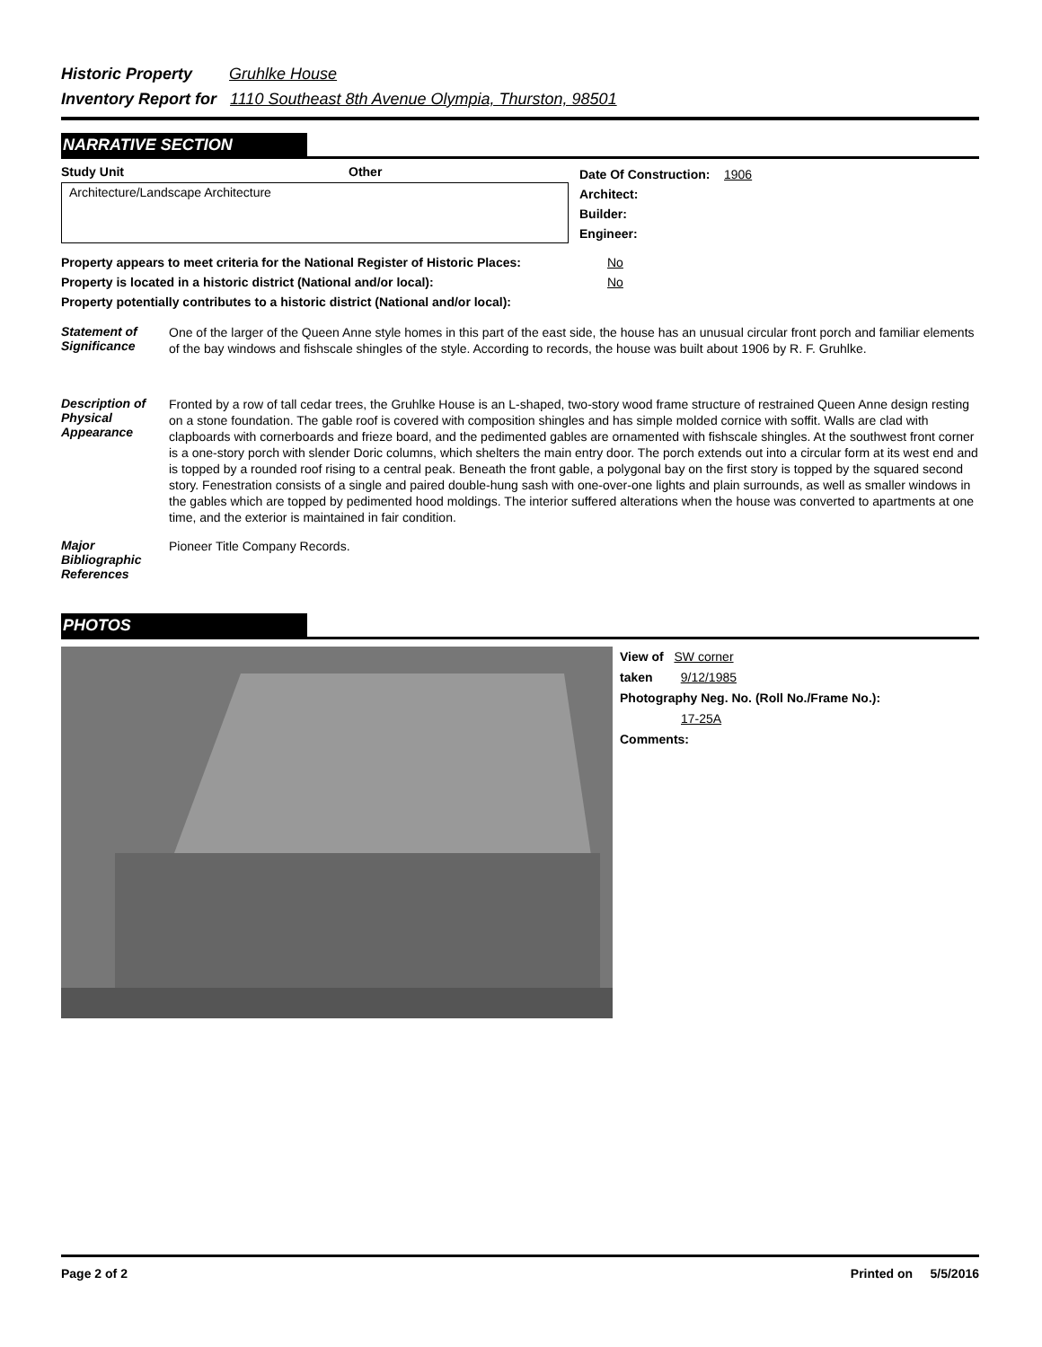Historic Property Gruhlke House
Inventory Report for 1110 Southeast 8th Avenue Olympia, Thurston, 98501
NARRATIVE SECTION
Study Unit Other
Architecture/Landscape Architecture
Date Of Construction: 1906
Architect:
Builder:
Engineer:
Property appears to meet criteria for the National Register of Historic Places: No
Property is located in a historic district (National and/or local): No
Property potentially contributes to a historic district (National and/or local):
Statement of Significance
One of the larger of the Queen Anne style homes in this part of the east side, the house has an unusual circular front porch and familiar elements of the bay windows and fishscale shingles of the style. According to records, the house was built about 1906 by R. F. Gruhlke.
Description of Physical Appearance
Fronted by a row of tall cedar trees, the Gruhlke House is an L-shaped, two-story wood frame structure of restrained Queen Anne design resting on a stone foundation. The gable roof is covered with composition shingles and has simple molded cornice with soffit. Walls are clad with clapboards with cornerboards and frieze board, and the pedimented gables are ornamented with fishscale shingles. At the southwest front corner is a one-story porch with slender Doric columns, which shelters the main entry door. The porch extends out into a circular form at its west end and is topped by a rounded roof rising to a central peak. Beneath the front gable, a polygonal bay on the first story is topped by the squared second story. Fenestration consists of a single and paired double-hung sash with one-over-one lights and plain surrounds, as well as smaller windows in the gables which are topped by pedimented hood moldings. The interior suffered alterations when the house was converted to apartments at one time, and the exterior is maintained in fair condition.
Major Bibliographic References
Pioneer Title Company Records.
PHOTOS
View of SW corner
taken 9/12/1985
Photography Neg. No. (Roll No./Frame No.):
17-25A
Comments:
Page 2 of 2 Printed on 5/5/2016